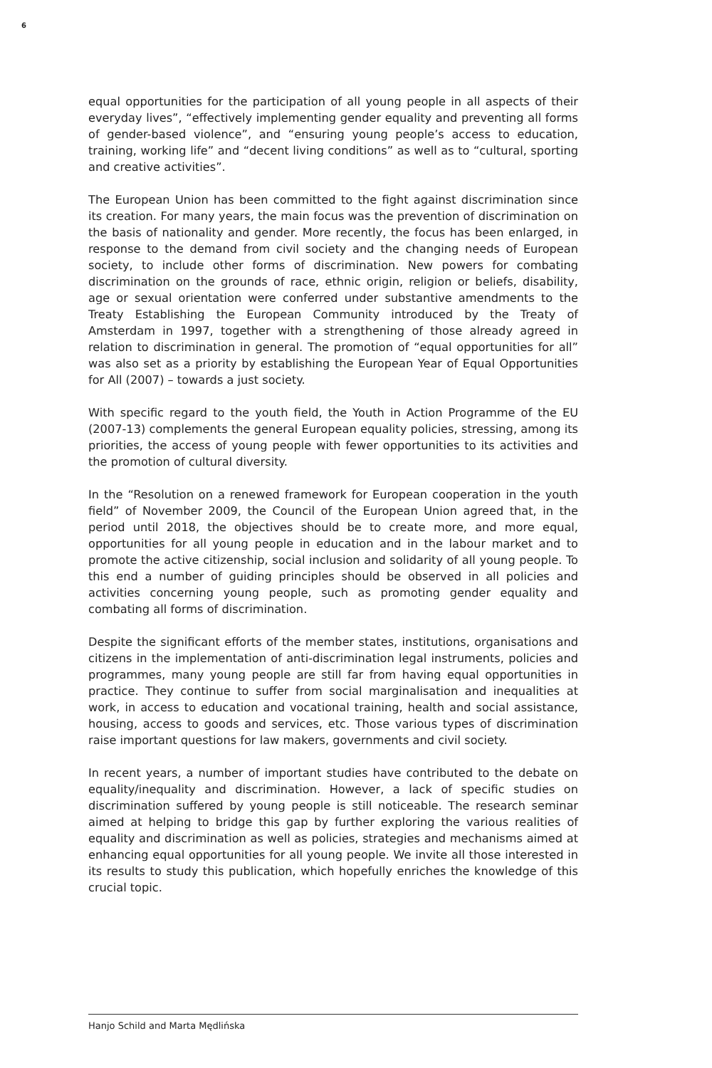6
equal opportunities for the participation of all young people in all aspects of their everyday lives”, “effectively implementing gender equality and preventing all forms of gender-based violence”, and “ensuring young people’s access to education, training, working life” and “decent living conditions” as well as to “cultural, sporting and creative activities”.
The European Union has been committed to the fight against discrimination since its creation. For many years, the main focus was the prevention of discrimination on the basis of nationality and gender. More recently, the focus has been enlarged, in response to the demand from civil society and the changing needs of European society, to include other forms of discrimination. New powers for combating discrimination on the grounds of race, ethnic origin, religion or beliefs, disability, age or sexual orientation were conferred under substantive amendments to the Treaty Establishing the European Community introduced by the Treaty of Amsterdam in 1997, together with a strengthening of those already agreed in relation to discrimination in general. The promotion of “equal opportunities for all” was also set as a priority by establishing the European Year of Equal Opportunities for All (2007) – towards a just society.
With specific regard to the youth field, the Youth in Action Programme of the EU (2007-13) complements the general European equality policies, stressing, among its priorities, the access of young people with fewer opportunities to its activities and the promotion of cultural diversity.
In the “Resolution on a renewed framework for European cooperation in the youth field” of November 2009, the Council of the European Union agreed that, in the period until 2018, the objectives should be to create more, and more equal, opportunities for all young people in education and in the labour market and to promote the active citizenship, social inclusion and solidarity of all young people. To this end a number of guiding principles should be observed in all policies and activities concerning young people, such as promoting gender equality and combating all forms of discrimination.
Despite the significant efforts of the member states, institutions, organisations and citizens in the implementation of anti-discrimination legal instruments, policies and programmes, many young people are still far from having equal opportunities in practice. They continue to suffer from social marginalisation and inequalities at work, in access to education and vocational training, health and social assistance, housing, access to goods and services, etc. Those various types of discrimination raise important questions for law makers, governments and civil society.
In recent years, a number of important studies have contributed to the debate on equality/inequality and discrimination. However, a lack of specific studies on discrimination suffered by young people is still noticeable. The research seminar aimed at helping to bridge this gap by further exploring the various realities of equality and discrimination as well as policies, strategies and mechanisms aimed at enhancing equal opportunities for all young people. We invite all those interested in its results to study this publication, which hopefully enriches the knowledge of this crucial topic.
Hanjo Schild and Marta Mędlińska